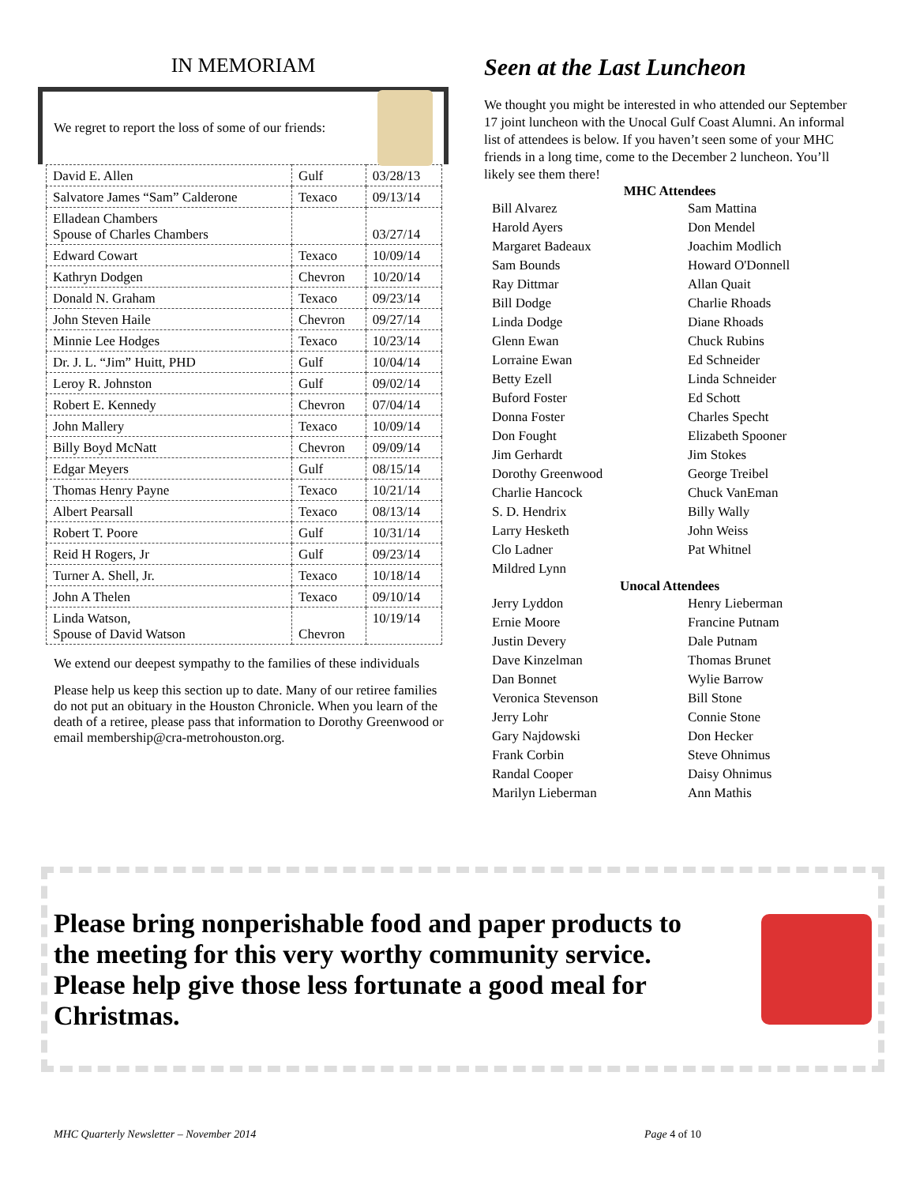IN MEMORIAM
We regret to report the loss of some of our friends:
| David E. Allen | Gulf | 03/28/13 |
| Salvatore James “Sam” Calderone | Texaco | 09/13/14 |
| Elladean Chambers Spouse of Charles Chambers | | 03/27/14 |
| Edward Cowart | Texaco | 10/09/14 |
| Kathryn Dodgen | Chevron | 10/20/14 |
| Donald N. Graham | Texaco | 09/23/14 |
| John Steven Haile | Chevron | 09/27/14 |
| Minnie Lee Hodges | Texaco | 10/23/14 |
| Dr. J. L. “Jim” Huitt, PHD | Gulf | 10/04/14 |
| Leroy R. Johnston | Gulf | 09/02/14 |
| Robert E. Kennedy | Chevron | 07/04/14 |
| John Mallery | Texaco | 10/09/14 |
| Billy Boyd McNatt | Chevron | 09/09/14 |
| Edgar Meyers | Gulf | 08/15/14 |
| Thomas Henry Payne | Texaco | 10/21/14 |
| Albert Pearsall | Texaco | 08/13/14 |
| Robert T. Poore | Gulf | 10/31/14 |
| Reid H Rogers, Jr | Gulf | 09/23/14 |
| Turner A. Shell, Jr. | Texaco | 10/18/14 |
| John A Thelen | Texaco | 09/10/14 |
| Linda Watson, Spouse of David Watson | Chevron | 10/19/14 |
We extend our deepest sympathy to the families of these individuals
Please help us keep this section up to date. Many of our retiree families do not put an obituary in the Houston Chronicle. When you learn of the death of a retiree, please pass that information to Dorothy Greenwood or email membership@cra-metrohouston.org.
Seen at the Last Luncheon
We thought you might be interested in who attended our September 17 joint luncheon with the Unocal Gulf Coast Alumni. An informal list of attendees is below. If you haven’t seen some of your MHC friends in a long time, come to the December 2 luncheon. You’ll likely see them there!
MHC Attendees
Bill Alvarez
Harold Ayers
Margaret Badeaux
Sam Bounds
Ray Dittmar
Bill Dodge
Linda Dodge
Glenn Ewan
Lorraine Ewan
Betty Ezell
Buford Foster
Donna Foster
Don Fought
Jim Gerhardt
Dorothy Greenwood
Charlie Hancock
S. D. Hendrix
Larry Hesketh
Clo Ladner
Mildred Lynn
Sam Mattina
Don Mendel
Joachim Modlich
Howard O'Donnell
Allan Quait
Charlie Rhoads
Diane Rhoads
Chuck Rubins
Ed Schneider
Linda Schneider
Ed Schott
Charles Specht
Elizabeth Spooner
Jim Stokes
George Treibel
Chuck VanEman
Billy Wally
John Weiss
Pat Whitnel
Unocal Attendees
Jerry Lyddon
Ernie Moore
Justin Devery
Dave Kinzelman
Dan Bonnet
Veronica Stevenson
Jerry Lohr
Gary Najdowski
Frank Corbin
Randal Cooper
Marilyn Lieberman
Henry Lieberman
Francine Putnam
Dale Putnam
Thomas Brunet
Wylie Barrow
Bill Stone
Connie Stone
Don Hecker
Steve Ohnimus
Daisy Ohnimus
Ann Mathis
Please bring nonperishable food and paper products to the meeting for this very worthy community service. Please help give those less fortunate a good meal for Christmas.
MHC Quarterly Newsletter – November 2014 Page 4 of 10